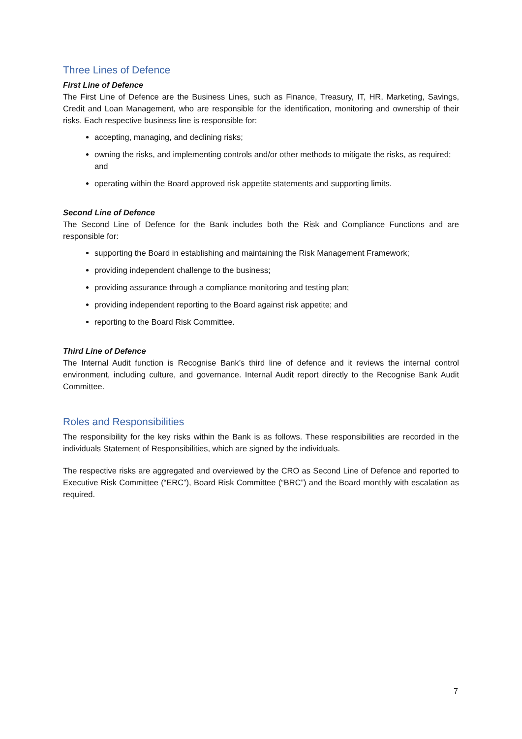Three Lines of Defence
First Line of Defence
The First Line of Defence are the Business Lines, such as Finance, Treasury, IT, HR, Marketing, Savings, Credit and Loan Management, who are responsible for the identification, monitoring and ownership of their risks. Each respective business line is responsible for:
accepting, managing, and declining risks;
owning the risks, and implementing controls and/or other methods to mitigate the risks, as required; and
operating within the Board approved risk appetite statements and supporting limits.
Second Line of Defence
The Second Line of Defence for the Bank includes both the Risk and Compliance Functions and are responsible for:
supporting the Board in establishing and maintaining the Risk Management Framework;
providing independent challenge to the business;
providing assurance through a compliance monitoring and testing plan;
providing independent reporting to the Board against risk appetite; and
reporting to the Board Risk Committee.
Third Line of Defence
The Internal Audit function is Recognise Bank’s third line of defence and it reviews the internal control environment, including culture, and governance. Internal Audit report directly to the Recognise Bank Audit Committee.
Roles and Responsibilities
The responsibility for the key risks within the Bank is as follows. These responsibilities are recorded in the individuals Statement of Responsibilities, which are signed by the individuals.
The respective risks are aggregated and overviewed by the CRO as Second Line of Defence and reported to Executive Risk Committee (“ERC”), Board Risk Committee (“BRC”) and the Board monthly with escalation as required.
7